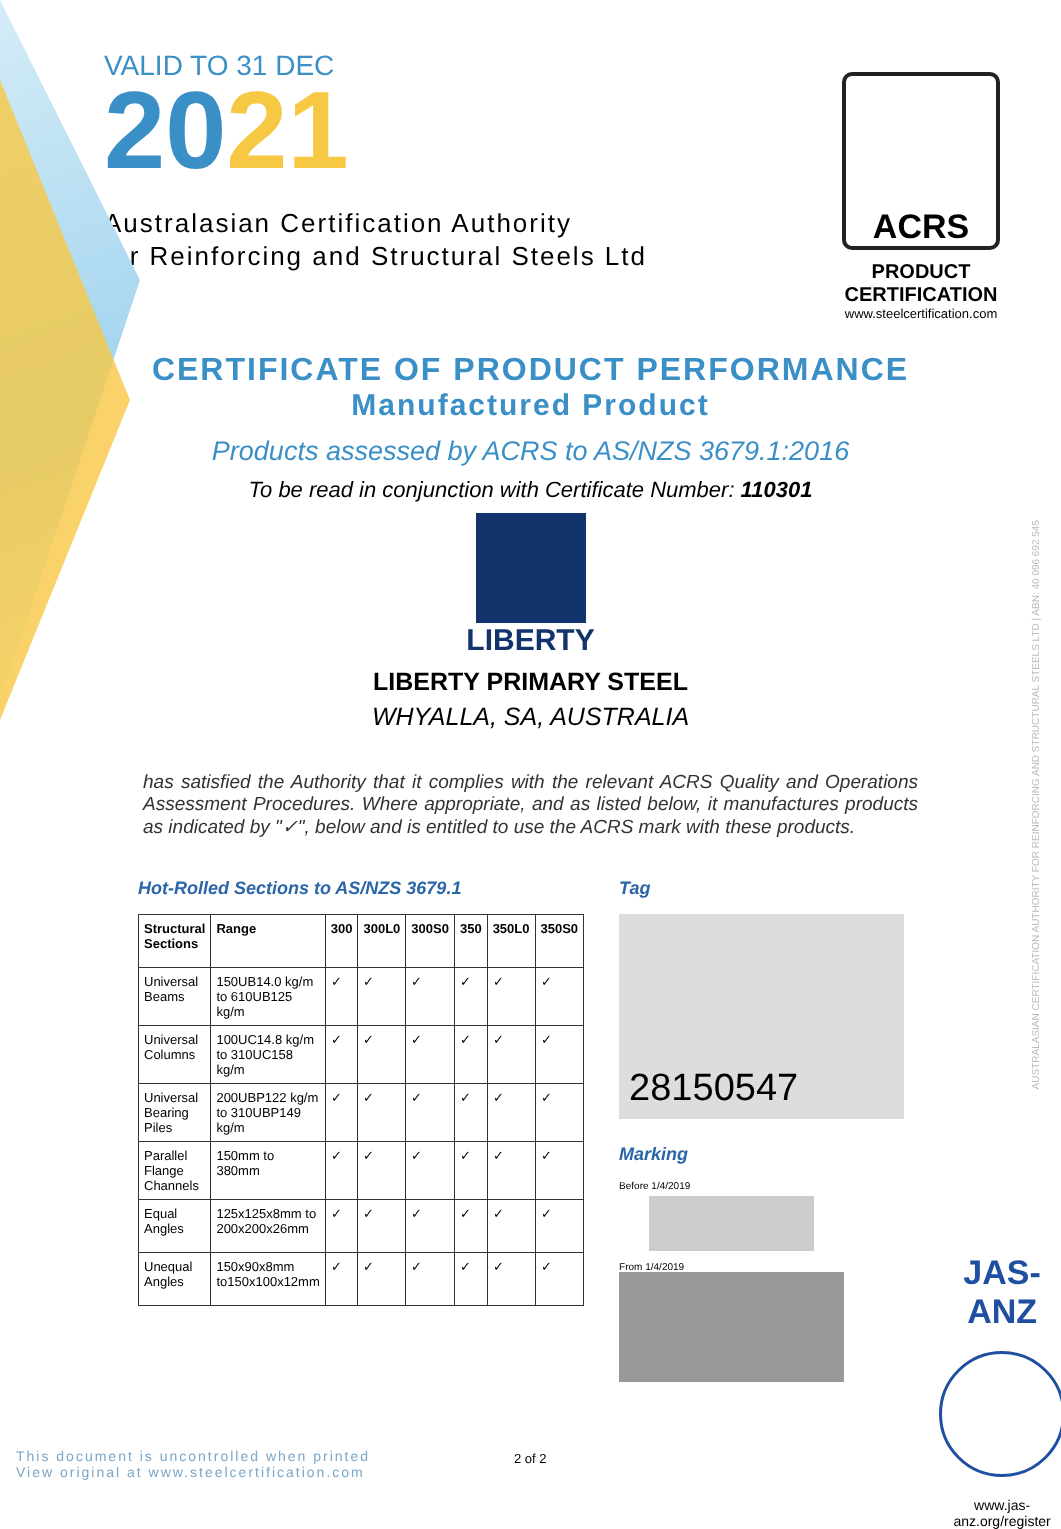VALID TO 31 DEC
2021
Australasian Certification Authority
for Reinforcing and Structural Steels Ltd
ACRS
PRODUCT CERTIFICATION
www.steelcertification.com
CERTIFICATE OF PRODUCT PERFORMANCE
Manufactured Product
Products assessed by ACRS to AS/NZS 3679.1:2016
To be read in conjunction with Certificate Number: 110301
LIBERTY
LIBERTY PRIMARY STEEL
WHYALLA, SA, AUSTRALIA
has satisfied the Authority that it complies with the relevant ACRS Quality and Operations Assessment Procedures. Where appropriate, and as listed below, it manufactures products as indicated by "✓", below and is entitled to use the ACRS mark with these products.
Hot-Rolled Sections to AS/NZS 3679.1
| Structural Sections | Range | 300 | 300L0 | 300S0 | 350 | 350L0 | 350S0 |
| --- | --- | --- | --- | --- | --- | --- | --- |
| Universal Beams | 150UB14.0 kg/m to 610UB125 kg/m | ✓ | ✓ | ✓ | ✓ | ✓ | ✓ |
| Universal Columns | 100UC14.8 kg/m to 310UC158 kg/m | ✓ | ✓ | ✓ | ✓ | ✓ | ✓ |
| Universal Bearing Piles | 200UBP122 kg/m to 310UBP149 kg/m | ✓ | ✓ | ✓ | ✓ | ✓ | ✓ |
| Parallel Flange Channels | 150mm to 380mm | ✓ | ✓ | ✓ | ✓ | ✓ | ✓ |
| Equal Angles | 125x125x8mm to 200x200x26mm | ✓ | ✓ | ✓ | ✓ | ✓ | ✓ |
| Unequal Angles | 150x90x8mm to150x100x12mm | ✓ | ✓ | ✓ | ✓ | ✓ | ✓ |
Tag
28150547
Marking
Before 1/4/2019
From 1/4/2019
JAS-ANZ
www.jas-anz.org/register
AUSTRALASIAN CERTIFICATION AUTHORITY FOR REINFORCING AND STRUCTURAL STEELS LTD | ABN: 40 096 692 545
This document is uncontrolled when printed
View original at www.steelcertification.com
2 of 2